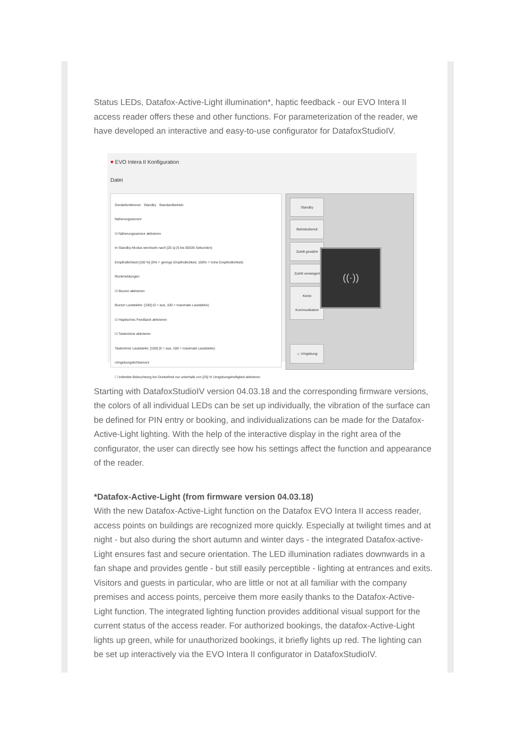Status LEDs, Datafox-Active-Light illumination*, haptic feedback - our EVO Intera II access reader offers these and other functions. For parameterization of the reader, we have developed an interactive and easy-to-use configurator for DatafoxStudioIV.
♥ EVO Intera II Konfiguration
Datei
Gerätefunktionen Standby Standardbetrieb
Näherungssensor
☑ Näherungssensor aktivieren
In Standby-Modus wechseln nach [20 s] (5 bis 65535 Sekunden)
Empfindlichkeit [100 %] (0% = geringe Empfindlichkeit, 100% = hohe Empfindlichkeit)
Rückmeldungen
☑ Buzzer aktivieren
Buzzer Lautstärke: [100] (0 = aus, 100 = maximale Lautstärke)
☑ Haptisches Feedback aktivieren
☑ Tastentöne aktivieren
Tastentöne Lautstärke: [100] (0 = aus, 100 = maximale Lautstärke)
Umgebungslichtsensor
☐ Indirekte Beleuchtung bei Dunkelheit nur unterhalb von [25] % Umgebungshelligkeit aktivieren.
Standby
Betriebsbereit
Zutritt gewährt
Zutritt verweigert
Keine Kommunikation
((·))
☼ Umgebung
Starting with DatafoxStudioIV version 04.03.18 and the corresponding firmware versions, the colors of all individual LEDs can be set up individually, the vibration of the surface can be defined for PIN entry or booking, and individualizations can be made for the Datafox-Active-Light lighting. With the help of the interactive display in the right area of the configurator, the user can directly see how his settings affect the function and appearance of the reader.
*Datafox-Active-Light (from firmware version 04.03.18)
With the new Datafox-Active-Light function on the Datafox EVO Intera II access reader, access points on buildings are recognized more quickly. Especially at twilight times and at night - but also during the short autumn and winter days - the integrated Datafox-active-Light ensures fast and secure orientation. The LED illumination radiates downwards in a fan shape and provides gentle - but still easily perceptible - lighting at entrances and exits. Visitors and guests in particular, who are little or not at all familiar with the company premises and access points, perceive them more easily thanks to the Datafox-Active-Light function. The integrated lighting function provides additional visual support for the current status of the access reader. For authorized bookings, the datafox-Active-Light lights up green, while for unauthorized bookings, it briefly lights up red. The lighting can be set up interactively via the EVO Intera II configurator in DatafoxStudioIV.